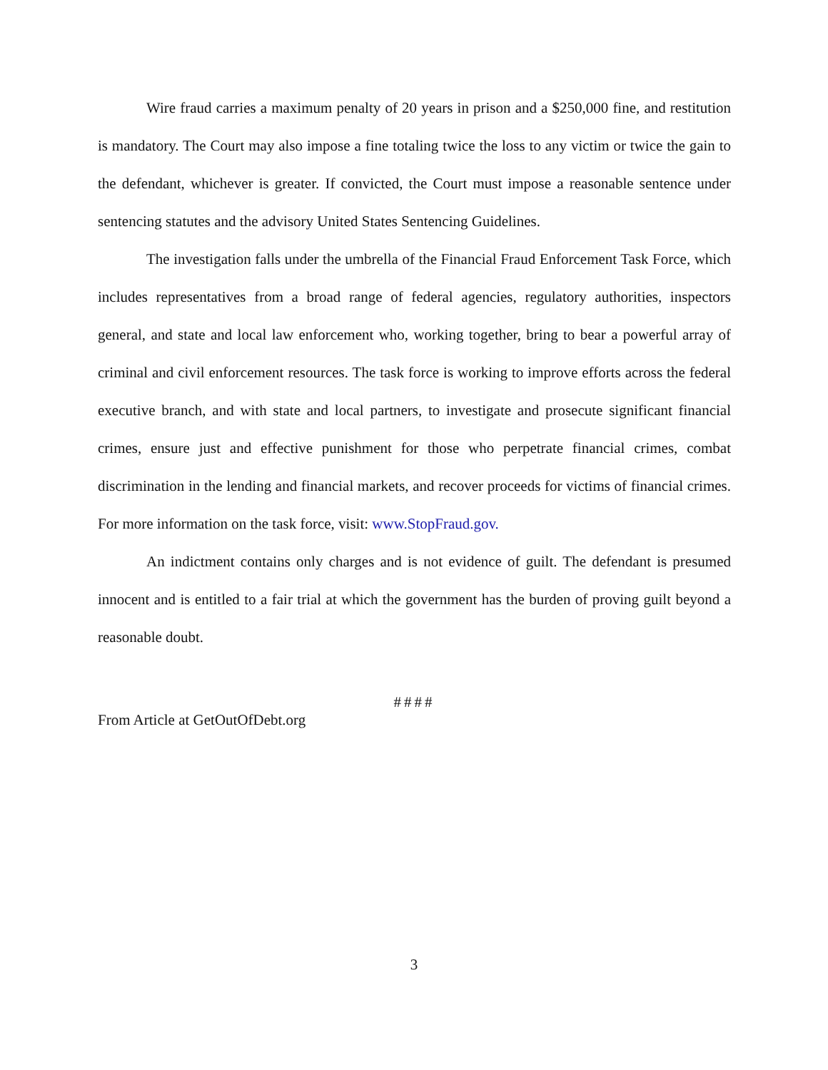Wire fraud carries a maximum penalty of 20 years in prison and a $250,000 fine, and restitution is mandatory. The Court may also impose a fine totaling twice the loss to any victim or twice the gain to the defendant, whichever is greater. If convicted, the Court must impose a reasonable sentence under sentencing statutes and the advisory United States Sentencing Guidelines.
The investigation falls under the umbrella of the Financial Fraud Enforcement Task Force, which includes representatives from a broad range of federal agencies, regulatory authorities, inspectors general, and state and local law enforcement who, working together, bring to bear a powerful array of criminal and civil enforcement resources. The task force is working to improve efforts across the federal executive branch, and with state and local partners, to investigate and prosecute significant financial crimes, ensure just and effective punishment for those who perpetrate financial crimes, combat discrimination in the lending and financial markets, and recover proceeds for victims of financial crimes. For more information on the task force, visit: www.StopFraud.gov.
An indictment contains only charges and is not evidence of guilt. The defendant is presumed innocent and is entitled to a fair trial at which the government has the burden of proving guilt beyond a reasonable doubt.
####
From Article at GetOutOfDebt.org
3